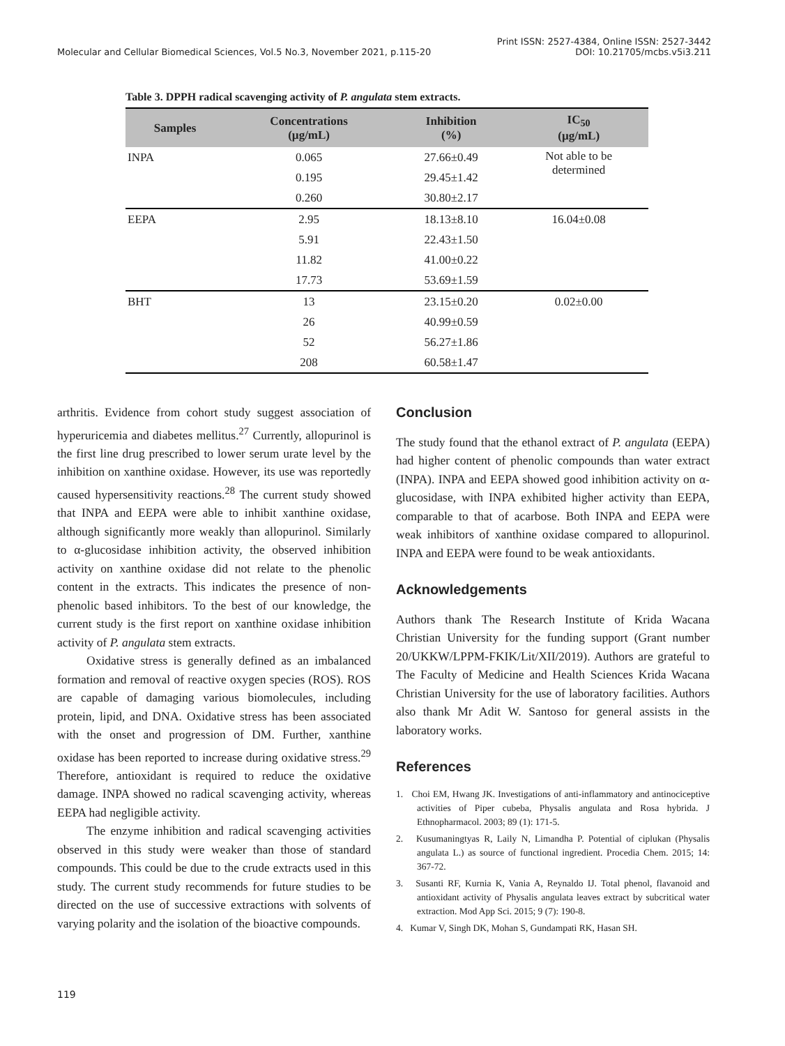Molecular and Cellular Biomedical Sciences, Vol.5 No.3, November 2021, p.115-20
Print ISSN: 2527-4384, Online ISSN: 2527-3442
DOI: 10.21705/mcbs.v5i3.211
Table 3. DPPH radical scavenging activity of P. angulata stem extracts.
| Samples | Concentrations (µg/mL) | Inhibition (%) | IC<sub>50</sub> (µg/mL) |
| --- | --- | --- | --- |
| INPA | 0.065 | 27.66±0.49 | Not able to be determined |
| | 0.195 | 29.45±1.42 | |
| | 0.260 | 30.80±2.17 | |
| EEPA | 2.95 | 18.13±8.10 | 16.04±0.08 |
| | 5.91 | 22.43±1.50 | |
| | 11.82 | 41.00±0.22 | |
| | 17.73 | 53.69±1.59 | |
| BHT | 13 | 23.15±0.20 | 0.02±0.00 |
| | 26 | 40.99±0.59 | |
| | 52 | 56.27±1.86 | |
| | 208 | 60.58±1.47 | |
arthritis. Evidence from cohort study suggest association of hyperuricemia and diabetes mellitus.<sup>27</sup> Currently, allopurinol is the first line drug prescribed to lower serum urate level by the inhibition on xanthine oxidase. However, its use was reportedly caused hypersensitivity reactions.<sup>28</sup> The current study showed that INPA and EEPA were able to inhibit xanthine oxidase, although significantly more weakly than allopurinol. Similarly to α-glucosidase inhibition activity, the observed inhibition activity on xanthine oxidase did not relate to the phenolic content in the extracts. This indicates the presence of non-phenolic based inhibitors. To the best of our knowledge, the current study is the first report on xanthine oxidase inhibition activity of P. angulata stem extracts.
Oxidative stress is generally defined as an imbalanced formation and removal of reactive oxygen species (ROS). ROS are capable of damaging various biomolecules, including protein, lipid, and DNA. Oxidative stress has been associated with the onset and progression of DM. Further, xanthine oxidase has been reported to increase during oxidative stress.<sup>29</sup> Therefore, antioxidant is required to reduce the oxidative damage. INPA showed no radical scavenging activity, whereas EEPA had negligible activity.
The enzyme inhibition and radical scavenging activities observed in this study were weaker than those of standard compounds. This could be due to the crude extracts used in this study. The current study recommends for future studies to be directed on the use of successive extractions with solvents of varying polarity and the isolation of the bioactive compounds.
Conclusion
The study found that the ethanol extract of P. angulata (EEPA) had higher content of phenolic compounds than water extract (INPA). INPA and EEPA showed good inhibition activity on α-glucosidase, with INPA exhibited higher activity than EEPA, comparable to that of acarbose. Both INPA and EEPA were weak inhibitors of xanthine oxidase compared to allopurinol. INPA and EEPA were found to be weak antioxidants.
Acknowledgements
Authors thank The Research Institute of Krida Wacana Christian University for the funding support (Grant number 20/UKKW/LPPM-FKIK/Lit/XII/2019). Authors are grateful to The Faculty of Medicine and Health Sciences Krida Wacana Christian University for the use of laboratory facilities. Authors also thank Mr Adit W. Santoso for general assists in the laboratory works.
References
1. Choi EM, Hwang JK. Investigations of anti-inflammatory and antinociceptive activities of Piper cubeba, Physalis angulata and Rosa hybrida. J Ethnopharmacol. 2003; 89 (1): 171-5.
2. Kusumaningtyas R, Laily N, Limandha P. Potential of ciplukan (Physalis angulata L.) as source of functional ingredient. Procedia Chem. 2015; 14: 367-72.
3. Susanti RF, Kurnia K, Vania A, Reynaldo IJ. Total phenol, flavanoid and antioxidant activity of Physalis angulata leaves extract by subcritical water extraction. Mod App Sci. 2015; 9 (7): 190-8.
4. Kumar V, Singh DK, Mohan S, Gundampati RK, Hasan SH.
119